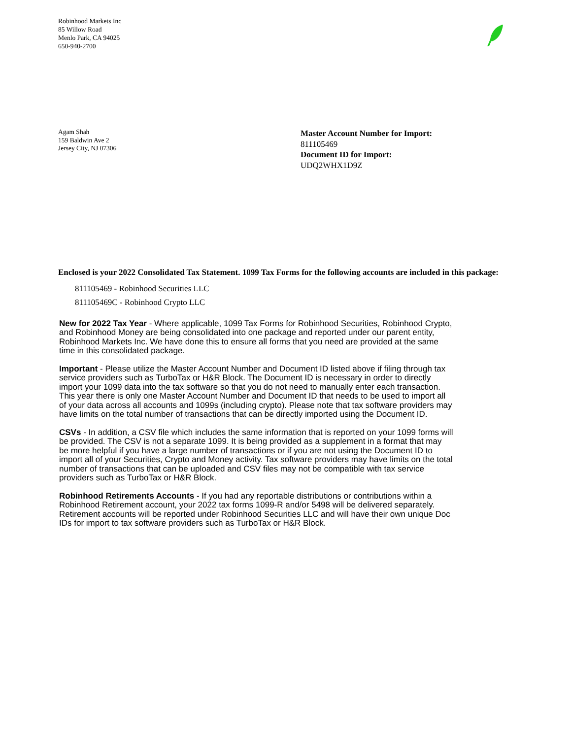Robinhood Markets Inc
85 Willow Road
Menlo Park, CA 94025
650-940-2700
Agam Shah
159 Baldwin Ave 2
Jersey City, NJ 07306
Master Account Number for Import:
811105469
Document ID for Import:
UDQ2WHX1D9Z
Enclosed is your 2022 Consolidated Tax Statement. 1099 Tax Forms for the following accounts are included in this package:
811105469 - Robinhood Securities LLC
811105469C - Robinhood Crypto LLC
New for 2022 Tax Year - Where applicable, 1099 Tax Forms for Robinhood Securities, Robinhood Crypto, and Robinhood Money are being consolidated into one package and reported under our parent entity, Robinhood Markets Inc. We have done this to ensure all forms that you need are provided at the same time in this consolidated package.
Important - Please utilize the Master Account Number and Document ID listed above if filing through tax service providers such as TurboTax or H&R Block. The Document ID is necessary in order to directly import your 1099 data into the tax software so that you do not need to manually enter each transaction. This year there is only one Master Account Number and Document ID that needs to be used to import all of your data across all accounts and 1099s (including crypto). Please note that tax software providers may have limits on the total number of transactions that can be directly imported using the Document ID.
CSVs - In addition, a CSV file which includes the same information that is reported on your 1099 forms will be provided. The CSV is not a separate 1099. It is being provided as a supplement in a format that may be more helpful if you have a large number of transactions or if you are not using the Document ID to import all of your Securities, Crypto and Money activity. Tax software providers may have limits on the total number of transactions that can be uploaded and CSV files may not be compatible with tax service providers such as TurboTax or H&R Block.
Robinhood Retirements Accounts - If you had any reportable distributions or contributions within a Robinhood Retirement account, your 2022 tax forms 1099-R and/or 5498 will be delivered separately. Retirement accounts will be reported under Robinhood Securities LLC and will have their own unique Doc IDs for import to tax software providers such as TurboTax or H&R Block.